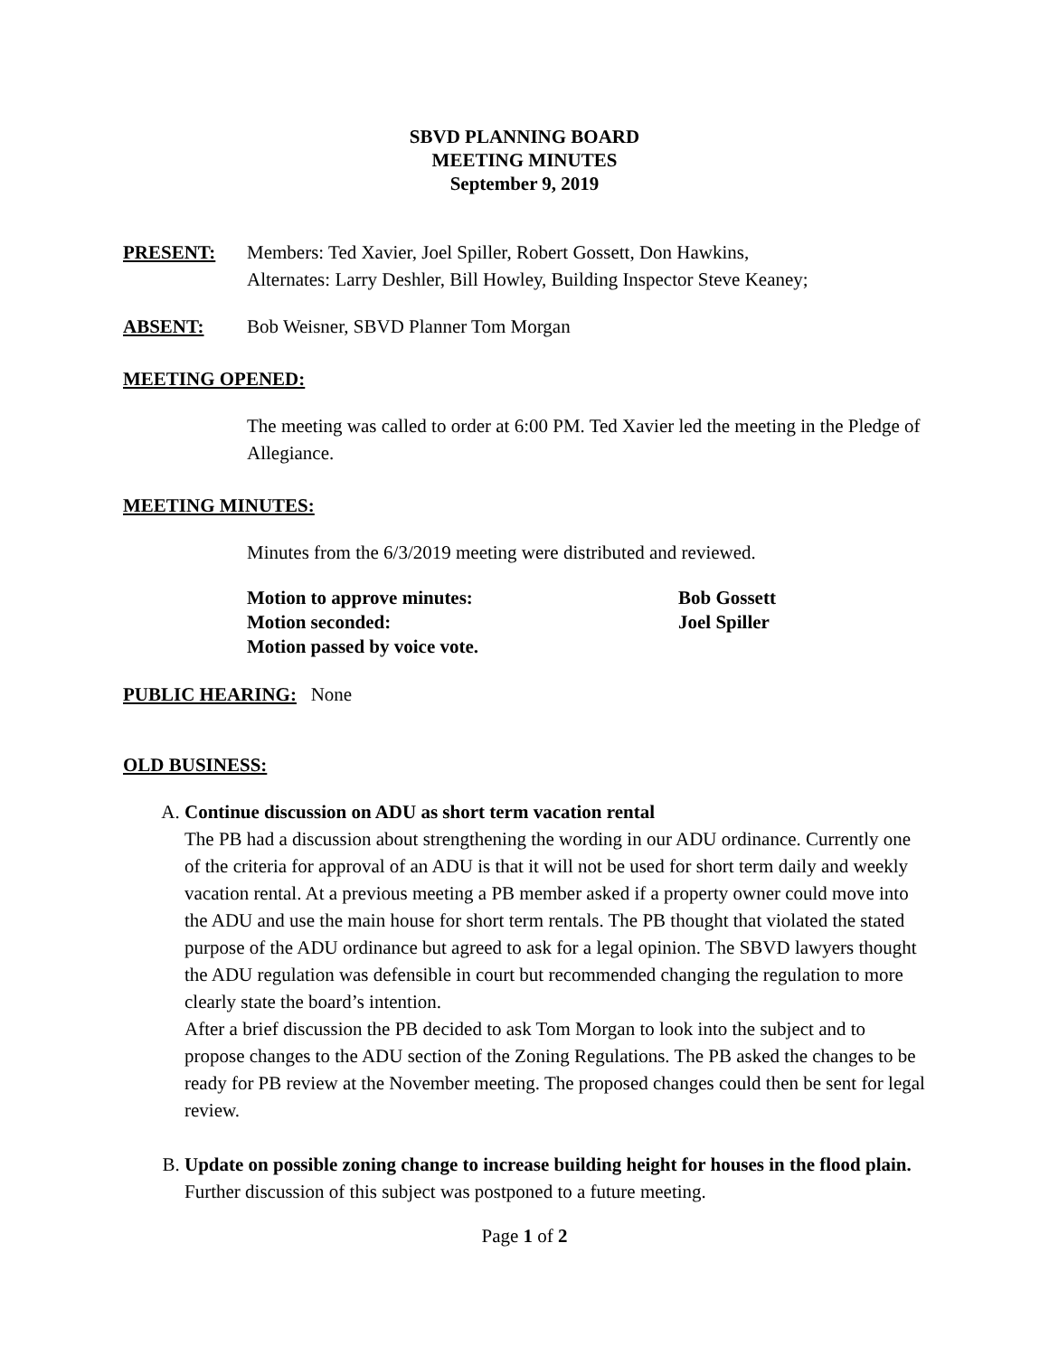SBVD PLANNING BOARD
MEETING MINUTES
September 9, 2019
PRESENT: Members: Ted Xavier, Joel Spiller, Robert Gossett, Don Hawkins,
Alternates: Larry Deshler, Bill Howley, Building Inspector Steve Keaney;
ABSENT: Bob Weisner, SBVD Planner Tom Morgan
MEETING OPENED:
The meeting was called to order at 6:00 PM. Ted Xavier led the meeting in the Pledge of Allegiance.
MEETING MINUTES:
Minutes from the 6/3/2019 meeting were distributed and reviewed.
Motion to approve minutes: Bob Gossett
Motion seconded: Joel Spiller
Motion passed by voice vote.
PUBLIC HEARING: None
OLD BUSINESS:
A. Continue discussion on ADU as short term vacation rental
The PB had a discussion about strengthening the wording in our ADU ordinance. Currently one of the criteria for approval of an ADU is that it will not be used for short term daily and weekly vacation rental. At a previous meeting a PB member asked if a property owner could move into the ADU and use the main house for short term rentals. The PB thought that violated the stated purpose of the ADU ordinance but agreed to ask for a legal opinion. The SBVD lawyers thought the ADU regulation was defensible in court but recommended changing the regulation to more clearly state the board’s intention.
After a brief discussion the PB decided to ask Tom Morgan to look into the subject and to propose changes to the ADU section of the Zoning Regulations. The PB asked the changes to be ready for PB review at the November meeting. The proposed changes could then be sent for legal review.
B. Update on possible zoning change to increase building height for houses in the flood plain. Further discussion of this subject was postponed to a future meeting.
Page 1 of 2